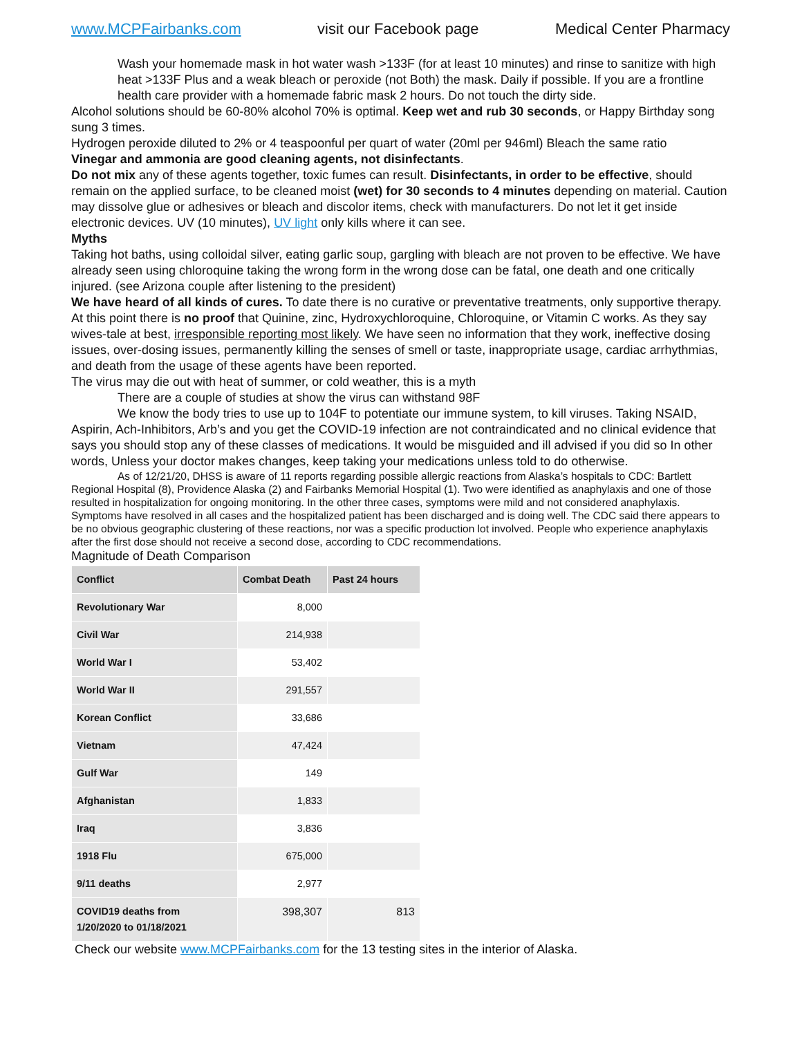www.MCPFairbanks.com visit our Facebook page Medical Center Pharmacy
Wash your homemade mask in hot water wash >133F (for at least 10 minutes) and rinse to sanitize with high heat >133F Plus and a weak bleach or peroxide (not Both) the mask. Daily if possible. If you are a frontline health care provider with a homemade fabric mask 2 hours. Do not touch the dirty side.
Alcohol solutions should be 60-80% alcohol 70% is optimal. Keep wet and rub 30 seconds, or Happy Birthday song sung 3 times.
Hydrogen peroxide diluted to 2% or 4 teaspoonful per quart of water (20ml per 946ml) Bleach the same ratio
Vinegar and ammonia are good cleaning agents, not disinfectants.
Do not mix any of these agents together, toxic fumes can result. Disinfectants, in order to be effective, should remain on the applied surface, to be cleaned moist (wet) for 30 seconds to 4 minutes depending on material. Caution may dissolve glue or adhesives or bleach and discolor items, check with manufacturers. Do not let it get inside electronic devices. UV (10 minutes), UV light only kills where it can see.
Myths
Taking hot baths, using colloidal silver, eating garlic soup, gargling with bleach are not proven to be effective. We have already seen using chloroquine taking the wrong form in the wrong dose can be fatal, one death and one critically injured. (see Arizona couple after listening to the president)
We have heard of all kinds of cures. To date there is no curative or preventative treatments, only supportive therapy.
At this point there is no proof that Quinine, zinc, Hydroxychloroquine, Chloroquine, or Vitamin C works. As they say wives-tale at best, irresponsible reporting most likely. We have seen no information that they work, ineffective dosing issues, over-dosing issues, permanently killing the senses of smell or taste, inappropriate usage, cardiac arrhythmias, and death from the usage of these agents have been reported.
The virus may die out with heat of summer, or cold weather, this is a myth
There are a couple of studies at show the virus can withstand 98F
We know the body tries to use up to 104F to potentiate our immune system, to kill viruses. Taking NSAID, Aspirin, Ach-Inhibitors, Arb’s and you get the COVID-19 infection are not contraindicated and no clinical evidence that says you should stop any of these classes of medications. It would be misguided and ill advised if you did so In other words, Unless your doctor makes changes, keep taking your medications unless told to do otherwise.
As of 12/21/20, DHSS is aware of 11 reports regarding possible allergic reactions from Alaska’s hospitals to CDC: Bartlett Regional Hospital (8), Providence Alaska (2) and Fairbanks Memorial Hospital (1). Two were identified as anaphylaxis and one of those resulted in hospitalization for ongoing monitoring. In the other three cases, symptoms were mild and not considered anaphylaxis. Symptoms have resolved in all cases and the hospitalized patient has been discharged and is doing well. The CDC said there appears to be no obvious geographic clustering of these reactions, nor was a specific production lot involved. People who experience anaphylaxis after the first dose should not receive a second dose, according to CDC recommendations.
Magnitude of Death Comparison
| Conflict | Combat Death | Past 24 hours |
| --- | --- | --- |
| Revolutionary War | 8,000 | |
| Civil War | 214,938 | |
| World War I | 53,402 | |
| World War II | 291,557 | |
| Korean Conflict | 33,686 | |
| Vietnam | 47,424 | |
| Gulf War | 149 | |
| Afghanistan | 1,833 | |
| Iraq | 3,836 | |
| 1918 Flu | 675,000 | |
| 9/11 deaths | 2,977 | |
| COVID19 deaths from 1/20/2020 to 01/18/2021 | 398,307 | 813 |
Check our website www.MCPFairbanks.com for the 13 testing sites in the interior of Alaska.